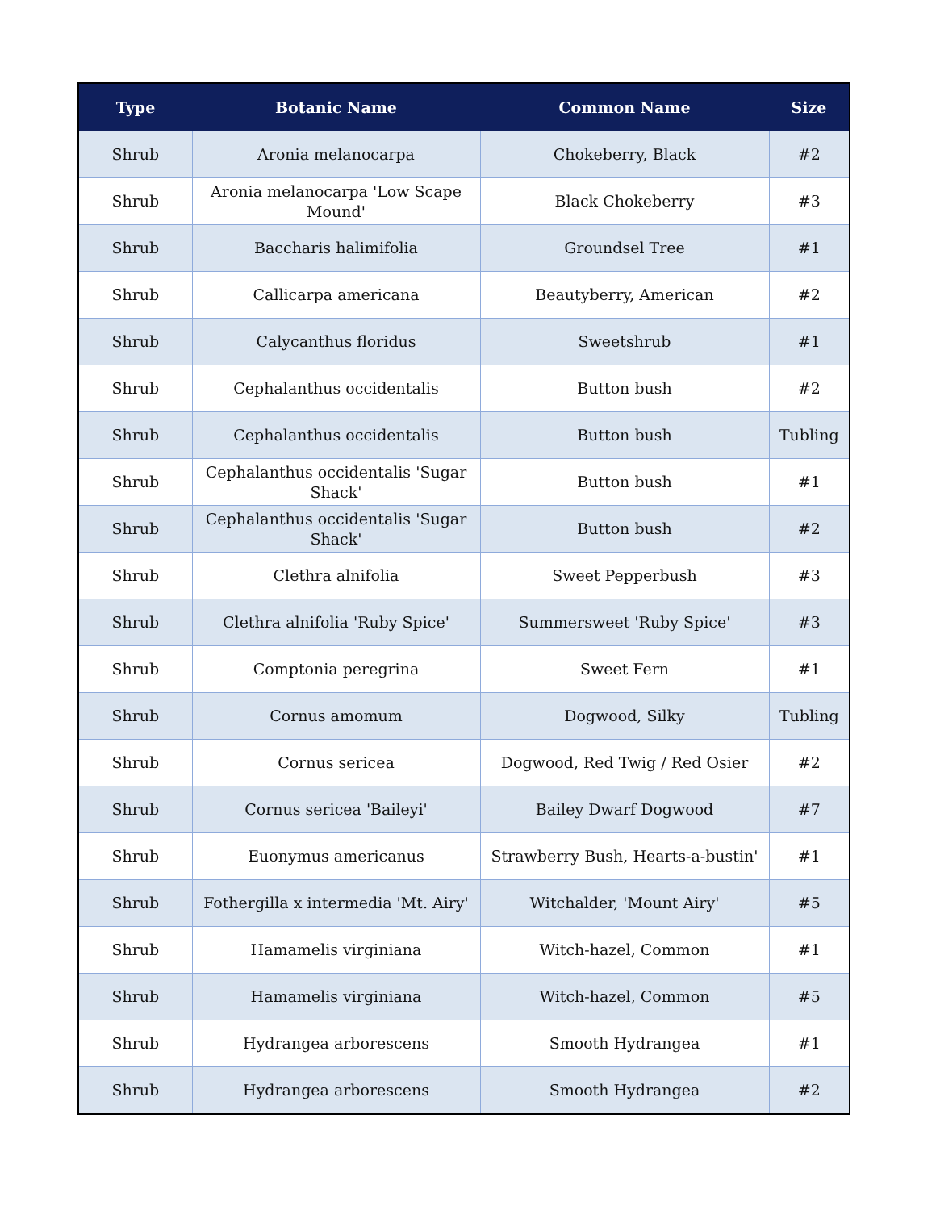| Type | Botanic Name | Common Name | Size |
| --- | --- | --- | --- |
| Shrub | Aronia melanocarpa | Chokeberry, Black | #2 |
| Shrub | Aronia melanocarpa 'Low Scape Mound' | Black Chokeberry | #3 |
| Shrub | Baccharis halimifolia | Groundsel Tree | #1 |
| Shrub | Callicarpa americana | Beautyberry, American | #2 |
| Shrub | Calycanthus floridus | Sweetshrub | #1 |
| Shrub | Cephalanthus occidentalis | Button bush | #2 |
| Shrub | Cephalanthus occidentalis | Button bush | Tubling |
| Shrub | Cephalanthus occidentalis 'Sugar Shack' | Button bush | #1 |
| Shrub | Cephalanthus occidentalis 'Sugar Shack' | Button bush | #2 |
| Shrub | Clethra alnifolia | Sweet Pepperbush | #3 |
| Shrub | Clethra alnifolia 'Ruby Spice' | Summersweet 'Ruby Spice' | #3 |
| Shrub | Comptonia peregrina | Sweet Fern | #1 |
| Shrub | Cornus amomum | Dogwood, Silky | Tubling |
| Shrub | Cornus sericea | Dogwood, Red Twig / Red Osier | #2 |
| Shrub | Cornus sericea 'Baileyi' | Bailey Dwarf Dogwood | #7 |
| Shrub | Euonymus americanus | Strawberry Bush, Hearts-a-bustin' | #1 |
| Shrub | Fothergilla x intermedia 'Mt. Airy' | Witchalder, 'Mount Airy' | #5 |
| Shrub | Hamamelis virginiana | Witch-hazel, Common | #1 |
| Shrub | Hamamelis virginiana | Witch-hazel, Common | #5 |
| Shrub | Hydrangea arborescens | Smooth Hydrangea | #1 |
| Shrub | Hydrangea arborescens | Smooth Hydrangea | #2 |